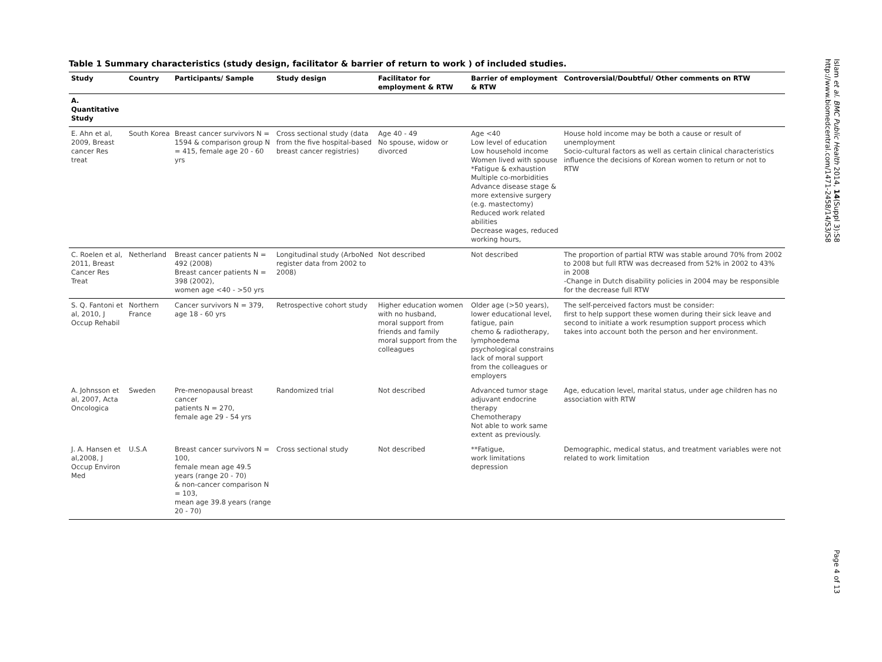Table 1 Summary characteristics (study design, facilitator & barrier of return to work ) of included studies.
| Study | Country | Participants/ Sample | Study design | Facilitator for employment & RTW | Barrier of employment & RTW | Controversial/Doubtful/ Other comments on RTW |
| --- | --- | --- | --- | --- | --- | --- |
| A. Quantitative Study | | | | | | |
| E. Ahn et al, 2009, Breast cancer Res treat | South Korea | Breast cancer survivors N = 1594 & comparison group N = 415, female age 20 - 60 yrs | Cross sectional study (data from the five hospital-based breast cancer registries) | Age 40 - 49 No spouse, widow or divorced | Age <40 Low level of education Low household income Women lived with spouse *Fatigue & exhaustion Multiple co-morbidities Advance disease stage & more extensive surgery (e.g. mastectomy) Reduced work related abilities Decrease wages, reduced working hours, | House hold income may be both a cause or result of unemployment Socio-cultural factors as well as certain clinical characteristics influence the decisions of Korean women to return or not to RTW |
| C. Roelen et al, 2011, Breast Cancer Res Treat | Netherland | Breast cancer patients N = 492 (2008) Breast cancer patients N = 398 (2002), women age <40 - >50 yrs | Longitudinal study (ArboNed register data from 2002 to 2008) | Not described | Not described | The proportion of partial RTW was stable around 70% from 2002 to 2008 but full RTW was decreased from 52% in 2002 to 43% in 2008 -Change in Dutch disability policies in 2004 may be responsible for the decrease full RTW |
| S. Q. Fantoni et al, 2010, J Occup Rehabil | Northern France | Cancer survivors N = 379, age 18 - 60 yrs | Retrospective cohort study | Higher education women with no husband, moral support from friends and family moral support from the colleagues | Older age (>50 years), lower educational level, fatigue, pain chemo & radiotherapy, lymphoedema psychological constrains lack of moral support from the colleagues or employers | The self-perceived factors must be consider: first to help support these women during their sick leave and second to initiate a work resumption support process which takes into account both the person and her environment. |
| A. Johnsson et al, 2007, Acta Oncologica | Sweden | Pre-menopausal breast cancer patients N = 270, female age 29 - 54 yrs | Randomized trial | Not described | Advanced tumor stage adjuvant endocrine therapy Chemotherapy Not able to work same extent as previously. | Age, education level, marital status, under age children has no association with RTW |
| J. A. Hansen et al,2008, J Occup Environ Med | U.S.A | Breast cancer survivors N = 100, female mean age 49.5 years (range 20 - 70) & non-cancer comparison N = 103, mean age 39.8 years (range 20 - 70) | Cross sectional study | Not described | **Fatigue, work limitations depression | Demographic, medical status, and treatment variables were not related to work limitation |
Islam et al. BMC Public Health 2014, 14(Suppl 3):S8
http://www.biomedcentral.com/1471-2458/14/S3/S8
Page 4 of 13